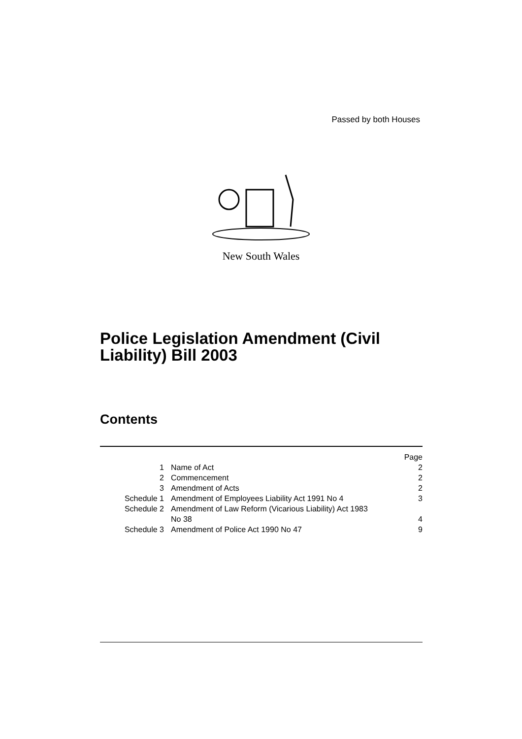Passed by both Houses
New South Wales
Police Legislation Amendment (Civil
Liability) Bill 2003
Contents
| | | Page |
| --- | --- | --- |
| 1 | Name of Act | 2 |
| 2 | Commencement | 2 |
| 3 | Amendment of Acts | 2 |
| Schedule 1 | Amendment of Employees Liability Act 1991 No 4 | 3 |
| Schedule 2 | Amendment of Law Reform (Vicarious Liability) Act 1983 No 38 | 4 |
| Schedule 3 | Amendment of Police Act 1990 No 47 | 9 |